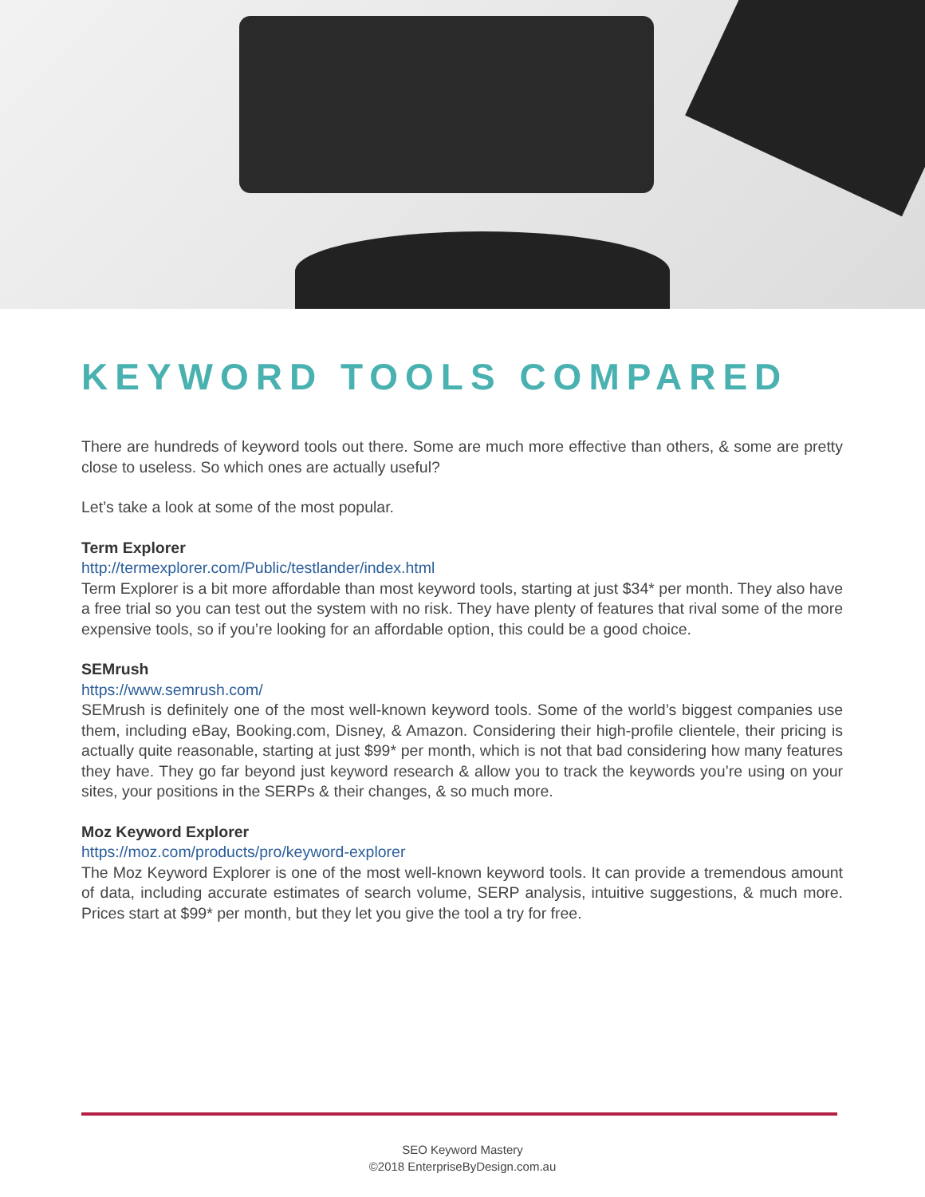KEYWORD TOOLS COMPARED
There are hundreds of keyword tools out there. Some are much more effective than others, & some are pretty close to useless. So which ones are actually useful?
Let’s take a look at some of the most popular.
Term Explorer
http://termexplorer.com/Public/testlander/index.html
Term Explorer is a bit more affordable than most keyword tools, starting at just $34* per month. They also have a free trial so you can test out the system with no risk. They have plenty of features that rival some of the more expensive tools, so if you’re looking for an affordable option, this could be a good choice.
SEMrush
https://www.semrush.com/
SEMrush is definitely one of the most well-known keyword tools. Some of the world’s biggest companies use them, including eBay, Booking.com, Disney, & Amazon. Considering their high-profile clientele, their pricing is actually quite reasonable, starting at just $99* per month, which is not that bad considering how many features they have. They go far beyond just keyword research & allow you to track the keywords you’re using on your sites, your positions in the SERPs & their changes, & so much more.
Moz Keyword Explorer
https://moz.com/products/pro/keyword-explorer
The Moz Keyword Explorer is one of the most well-known keyword tools. It can provide a tremendous amount of data, including accurate estimates of search volume, SERP analysis, intuitive suggestions, & much more. Prices start at $99* per month, but they let you give the tool a try for free.
SEO Keyword Mastery
©2018 EnterpriseByDesign.com.au